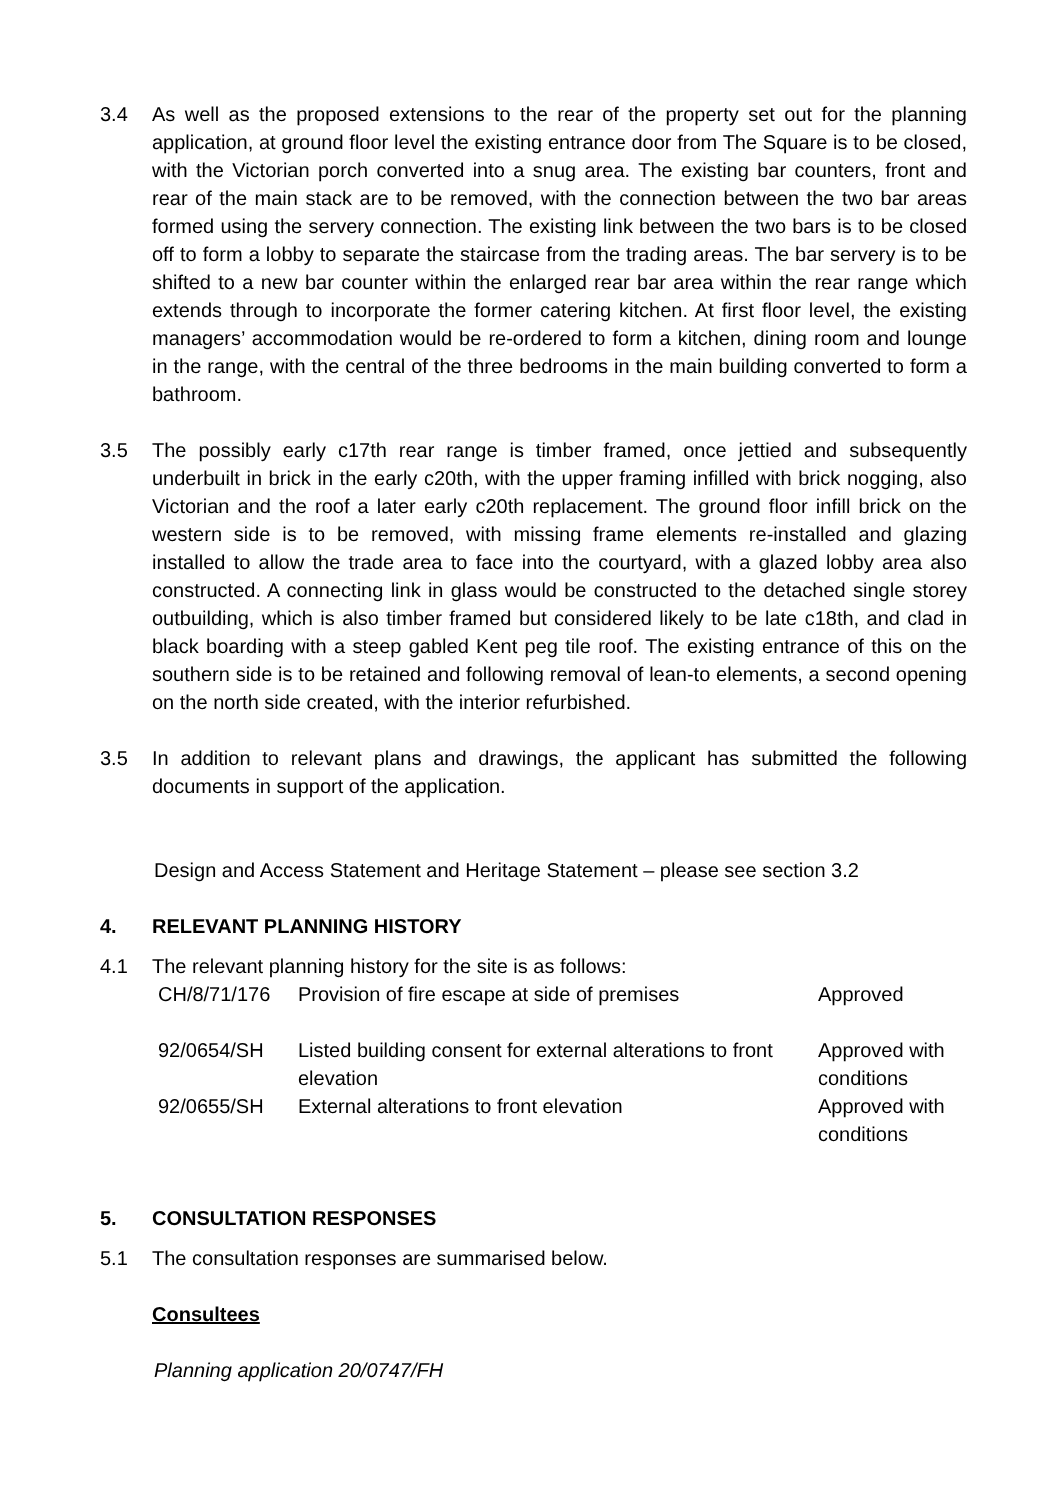3.4 As well as the proposed extensions to the rear of the property set out for the planning application, at ground floor level the existing entrance door from The Square is to be closed, with the Victorian porch converted into a snug area. The existing bar counters, front and rear of the main stack are to be removed, with the connection between the two bar areas formed using the servery connection. The existing link between the two bars is to be closed off to form a lobby to separate the staircase from the trading areas. The bar servery is to be shifted to a new bar counter within the enlarged rear bar area within the rear range which extends through to incorporate the former catering kitchen. At first floor level, the existing managers’ accommodation would be re-ordered to form a kitchen, dining room and lounge in the range, with the central of the three bedrooms in the main building converted to form a bathroom.
3.5 The possibly early c17th rear range is timber framed, once jettied and subsequently underbuilt in brick in the early c20th, with the upper framing infilled with brick nogging, also Victorian and the roof a later early c20th replacement. The ground floor infill brick on the western side is to be removed, with missing frame elements re-installed and glazing installed to allow the trade area to face into the courtyard, with a glazed lobby area also constructed. A connecting link in glass would be constructed to the detached single storey outbuilding, which is also timber framed but considered likely to be late c18th, and clad in black boarding with a steep gabled Kent peg tile roof. The existing entrance of this on the southern side is to be retained and following removal of lean-to elements, a second opening on the north side created, with the interior refurbished.
3.5 In addition to relevant plans and drawings, the applicant has submitted the following documents in support of the application.
Design and Access Statement and Heritage Statement – please see section 3.2
4. RELEVANT PLANNING HISTORY
4.1 The relevant planning history for the site is as follows:
| CH/8/71/176 | Provision of fire escape at side of premises | Approved |
| 92/0654/SH | Listed building consent for external alterations to front elevation | Approved with conditions |
| 92/0655/SH | External alterations to front elevation | Approved with conditions |
5. CONSULTATION RESPONSES
5.1 The consultation responses are summarised below.
Consultees
Planning application 20/0747/FH